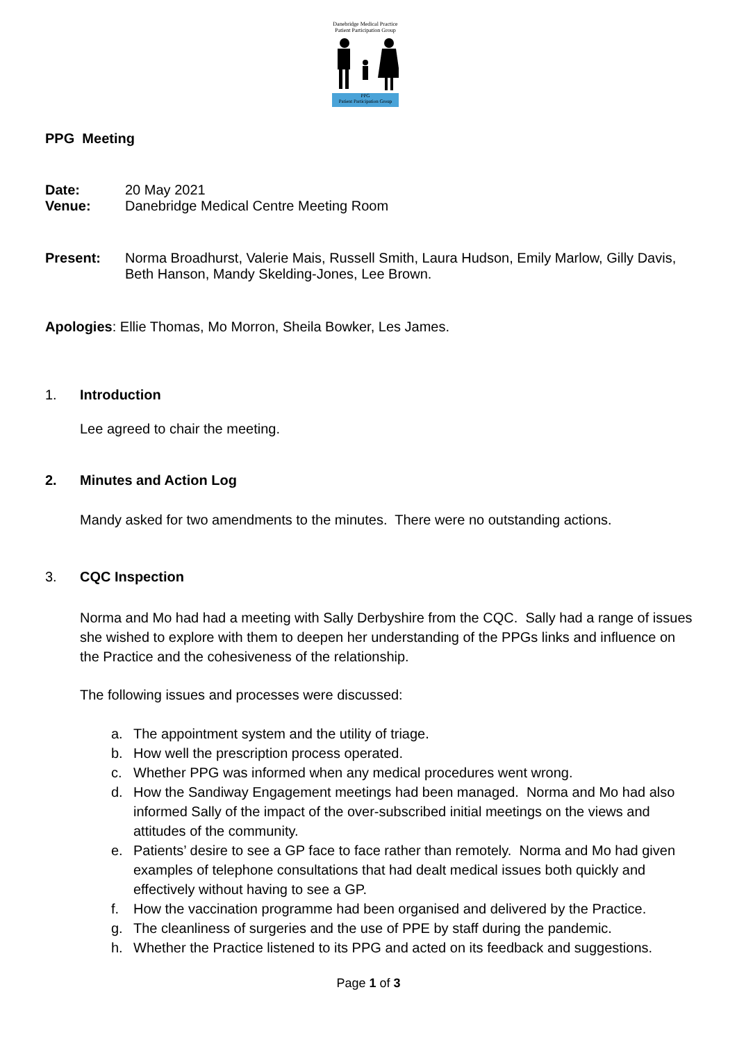Danebridge Medical Practice
Patient Participation Group
PPG
Patient Participation Group
PPG Meeting
Date: 20 May 2021
Venue: Danebridge Medical Centre Meeting Room
Present: Norma Broadhurst, Valerie Mais, Russell Smith, Laura Hudson, Emily Marlow, Gilly Davis, Beth Hanson, Mandy Skelding-Jones, Lee Brown.
Apologies: Ellie Thomas, Mo Morron, Sheila Bowker, Les James.
1. Introduction
Lee agreed to chair the meeting.
2. Minutes and Action Log
Mandy asked for two amendments to the minutes. There were no outstanding actions.
3. CQC Inspection
Norma and Mo had had a meeting with Sally Derbyshire from the CQC. Sally had a range of issues she wished to explore with them to deepen her understanding of the PPGs links and influence on the Practice and the cohesiveness of the relationship.
The following issues and processes were discussed:
a. The appointment system and the utility of triage.
b. How well the prescription process operated.
c. Whether PPG was informed when any medical procedures went wrong.
d. How the Sandiway Engagement meetings had been managed. Norma and Mo had also informed Sally of the impact of the over-subscribed initial meetings on the views and attitudes of the community.
e. Patients’ desire to see a GP face to face rather than remotely. Norma and Mo had given examples of telephone consultations that had dealt medical issues both quickly and effectively without having to see a GP.
f. How the vaccination programme had been organised and delivered by the Practice.
g. The cleanliness of surgeries and the use of PPE by staff during the pandemic.
h. Whether the Practice listened to its PPG and acted on its feedback and suggestions.
Page 1 of 3